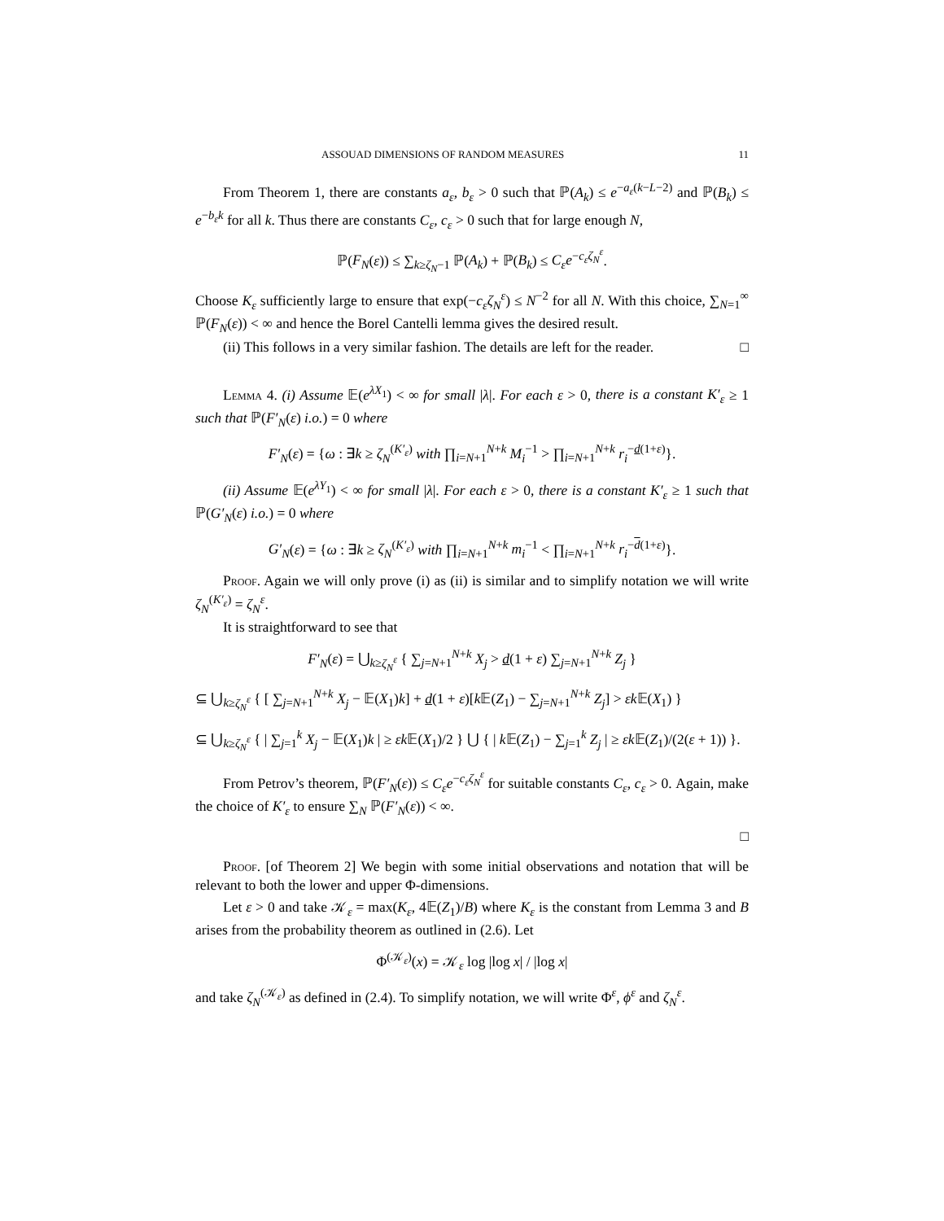ASSOUAD DIMENSIONS OF RANDOM MEASURES 11
From Theorem 1, there are constants a<sub>ε</sub>, b<sub>ε</sub> > 0 such that ℙ(A<sub>k</sub>) ≤ e<sup>−a<sub>ε</sub>(k−L−2)</sup> and ℙ(B<sub>k</sub>) ≤ e<sup>−b<sub>ε</sub>k</sup> for all k. Thus there are constants C<sub>ε</sub>, c<sub>ε</sub> > 0 such that for large enough N,
ℙ(F<sub>N</sub>(ε)) ≤ ∑<sub>k≥ζ<sub>N</sub>−1</sub> ℙ(A<sub>k</sub>) + ℙ(B<sub>k</sub>) ≤ C<sub>ε</sub>e<sup>−c<sub>ε</sub>ζ<sub>N</sub><sup>ε</sup></sup>.
Choose K<sub>ε</sub> sufficiently large to ensure that exp(−c<sub>ε</sub>ζ<sub>N</sub><sup>ε</sup>) ≤ N<sup>−2</sup> for all N. With this choice, ∑<sub>N=1</sub><sup>∞</sup> ℙ(F<sub>N</sub>(ε)) < ∞ and hence the Borel Cantelli lemma gives the desired result.
(ii) This follows in a very similar fashion. The details are left for the reader. □
Lemma 4. (i) Assume 𝔼(e<sup>λX<sub>1</sub></sup>) < ∞ for small |λ|. For each ε > 0, there is a constant K′<sub>ε</sub> ≥ 1 such that ℙ(F′<sub>N</sub>(ε) i.o.) = 0 where
F′<sub>N</sub>(ε) = {ω : ∃k ≥ ζ<sub>N</sub><sup>(K′<sub>ε</sub>)</sup> with ∏<sub>i=N+1</sub><sup>N+k</sup> M<sub>i</sub><sup>−1</sup> > ∏<sub>i=N+1</sub><sup>N+k</sup> r<sub>i</sub><sup>−d(1+ε)</sup>}.
(ii) Assume 𝔼(e<sup>λY<sub>1</sub></sup>) < ∞ for small |λ|. For each ε > 0, there is a constant K′<sub>ε</sub> ≥ 1 such that ℙ(G′<sub>N</sub>(ε) i.o.) = 0 where
G′<sub>N</sub>(ε) = {ω : ∃k ≥ ζ<sub>N</sub><sup>(K′<sub>ε</sub>)</sup> with ∏<sub>i=N+1</sub><sup>N+k</sup> m<sub>i</sub><sup>−1</sup> < ∏<sub>i=N+1</sub><sup>N+k</sup> r<sub>i</sub><sup>−d(1+ε)</sup>}.
Proof. Again we will only prove (i) as (ii) is similar and to simplify notation we will write ζ<sub>N</sub><sup>(K′<sub>ε</sub>)</sup> = ζ<sub>N</sub><sup>ε</sup>.
It is straightforward to see that
F′<sub>N</sub>(ε) = ⋃<sub>k≥ζ<sub>N</sub><sup>ε</sup></sub> { ∑<sub>j=N+1</sub><sup>N+k</sup> X<sub>j</sub> > d(1 + ε) ∑<sub>j=N+1</sub><sup>N+k</sup> Z<sub>j</sub> }
⊆ ⋃<sub>k≥ζ<sub>N</sub><sup>ε</sup></sub> { [ ∑<sub>j=N+1</sub><sup>N+k</sup> X<sub>j</sub> − 𝔼(X<sub>1</sub>)k] + d(1 + ε)[k 𝔼(Z<sub>1</sub>) − ∑<sub>j=N+1</sub><sup>N+k</sup> Z<sub>j</sub>] > εk 𝔼(X<sub>1</sub>) }
⊆ ⋃<sub>k≥ζ<sub>N</sub><sup>ε</sup></sub> { | ∑<sub>j=1</sub><sup>k</sup> X<sub>j</sub> − 𝔼(X<sub>1</sub>)k | ≥ εk 𝔼(X<sub>1</sub>)/2 } ⋃ { | k 𝔼(Z<sub>1</sub>) − ∑<sub>j=1</sub><sup>k</sup> Z<sub>j</sub> | ≥ εk 𝔼(Z<sub>1</sub>)/(2(ε + 1)) }.
From Petrov’s theorem, ℙ(F′<sub>N</sub>(ε)) ≤ C<sub>ε</sub>e<sup>−c<sub>ε</sub>ζ<sub>N</sub><sup>ε</sup></sup> for suitable constants C<sub>ε</sub>, c<sub>ε</sub> > 0. Again, make the choice of K′<sub>ε</sub> to ensure ∑<sub>N</sub> ℙ(F′<sub>N</sub>(ε)) < ∞.
□
Proof. [of Theorem 2] We begin with some initial observations and notation that will be relevant to both the lower and upper Φ-dimensions.
Let ε > 0 and take 𝒦<sub>ε</sub> = max(K<sub>ε</sub>, 4𝔼(Z<sub>1</sub>)/B) where K<sub>ε</sub> is the constant from Lemma 3 and B arises from the probability theorem as outlined in (2.6). Let
Φ<sup>(𝒦<sub>ε</sub>)</sup>(x) = 𝒦<sub>ε</sub> log |log x| / |log x|
and take ζ<sub>N</sub><sup>(𝒦<sub>ε</sub>)</sup> as defined in (2.4). To simplify notation, we will write Φ<sup>ε</sup>, ϕ<sup>ε</sup> and ζ<sub>N</sub><sup>ε</sup>.